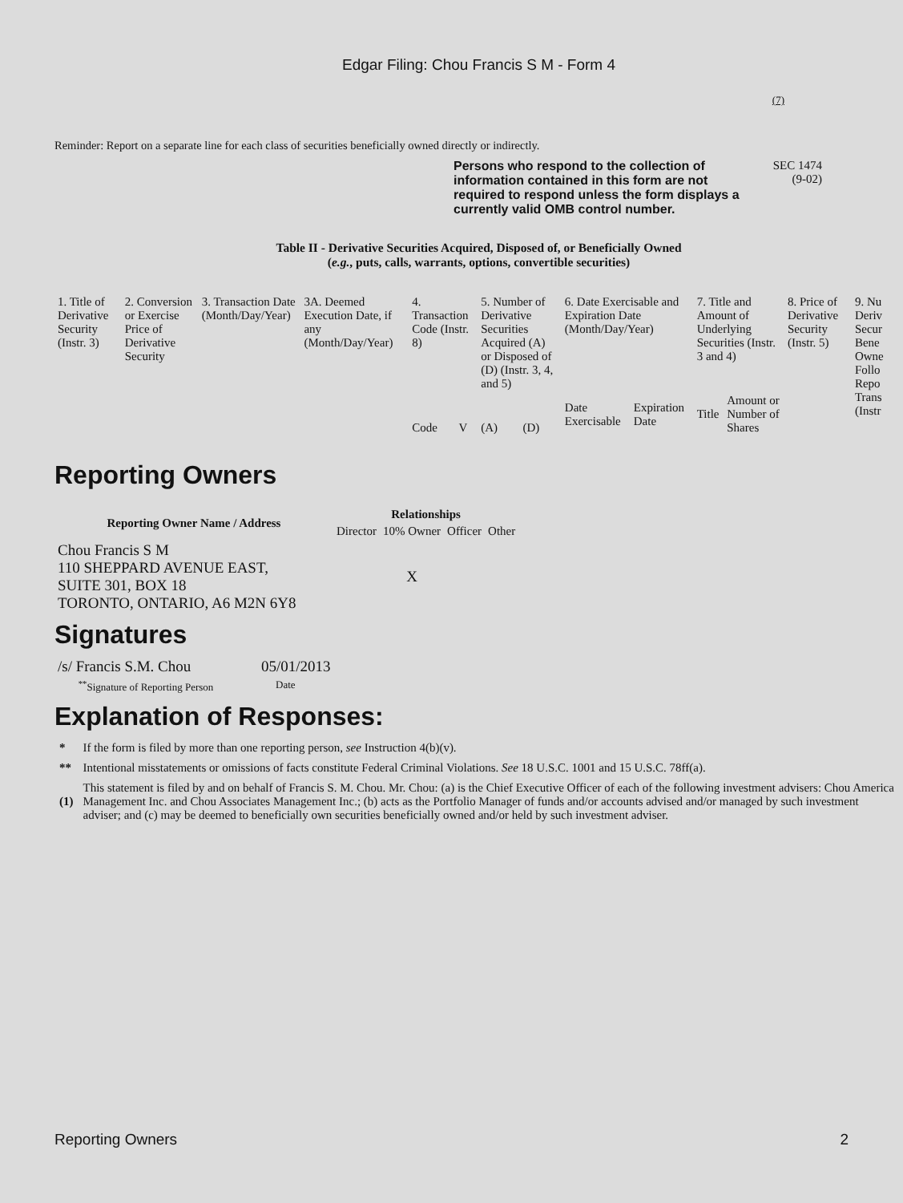Edgar Filing: Chou Francis S M - Form 4
(7)
Reminder: Report on a separate line for each class of securities beneficially owned directly or indirectly.
Persons who respond to the collection of information contained in this form are not required to respond unless the form displays a currently valid OMB control number.
SEC 1474
(9-02)
Table II - Derivative Securities Acquired, Disposed of, or Beneficially Owned
(e.g., puts, calls, warrants, options, convertible securities)
| 1. Title of Derivative Security (Instr. 3) | 2. Conversion or Exercise Price of Derivative Security | 3. Transaction Date (Month/Day/Year) | 3A. Deemed Execution Date, if any (Month/Day/Year) | 4. Transaction Code (Instr. 8) | | 5. Number of Derivative Securities Acquired (A) or Disposed of (D) (Instr. 3, 4, and 5) | | 6. Date Exercisable and Expiration Date (Month/Day/Year) | | 7. Title and Amount of Underlying Securities (Instr. 3 and 4) | | 8. Price of Derivative Security (Instr. 5) | 9. Nu Deriv Secur Bene Owne Follo Repo Trans (Instr |
| | | | | Code | V | (A) | (D) | Date Exercisable | Expiration Date | Title | Amount or Number of Shares | | |
Reporting Owners
| Reporting Owner Name / Address | Relationships | | | |
| --- | --- | --- | --- | --- |
| | Director | 10% Owner | Officer | Other |
| Chou Francis S M 110 SHEPPARD AVENUE EAST, SUITE 301, BOX 18 TORONTO, ONTARIO, A6 M2N 6Y8 | | X | | |
Signatures
| /s/ Francis S.M. Chou | 05/01/2013 |
| <sup>**</sup> Signature of Reporting Person | Date |
Explanation of Responses:
| * | If the form is filed by more than one reporting person, see Instruction 4(b)(v). |
| ** | Intentional misstatements or omissions of facts constitute Federal Criminal Violations. See 18 U.S.C. 1001 and 15 U.S.C. 78ff(a). |
| (1) | This statement is filed by and on behalf of Francis S. M. Chou. Mr. Chou: (a) is the Chief Executive Officer of each of the following investment advisers: Chou America Management Inc. and Chou Associates Management Inc.; (b) acts as the Portfolio Manager of funds and/or accounts advised and/or managed by such investment adviser; and (c) may be deemed to beneficially own securities beneficially owned and/or held by such investment adviser. |
Reporting Owners 2